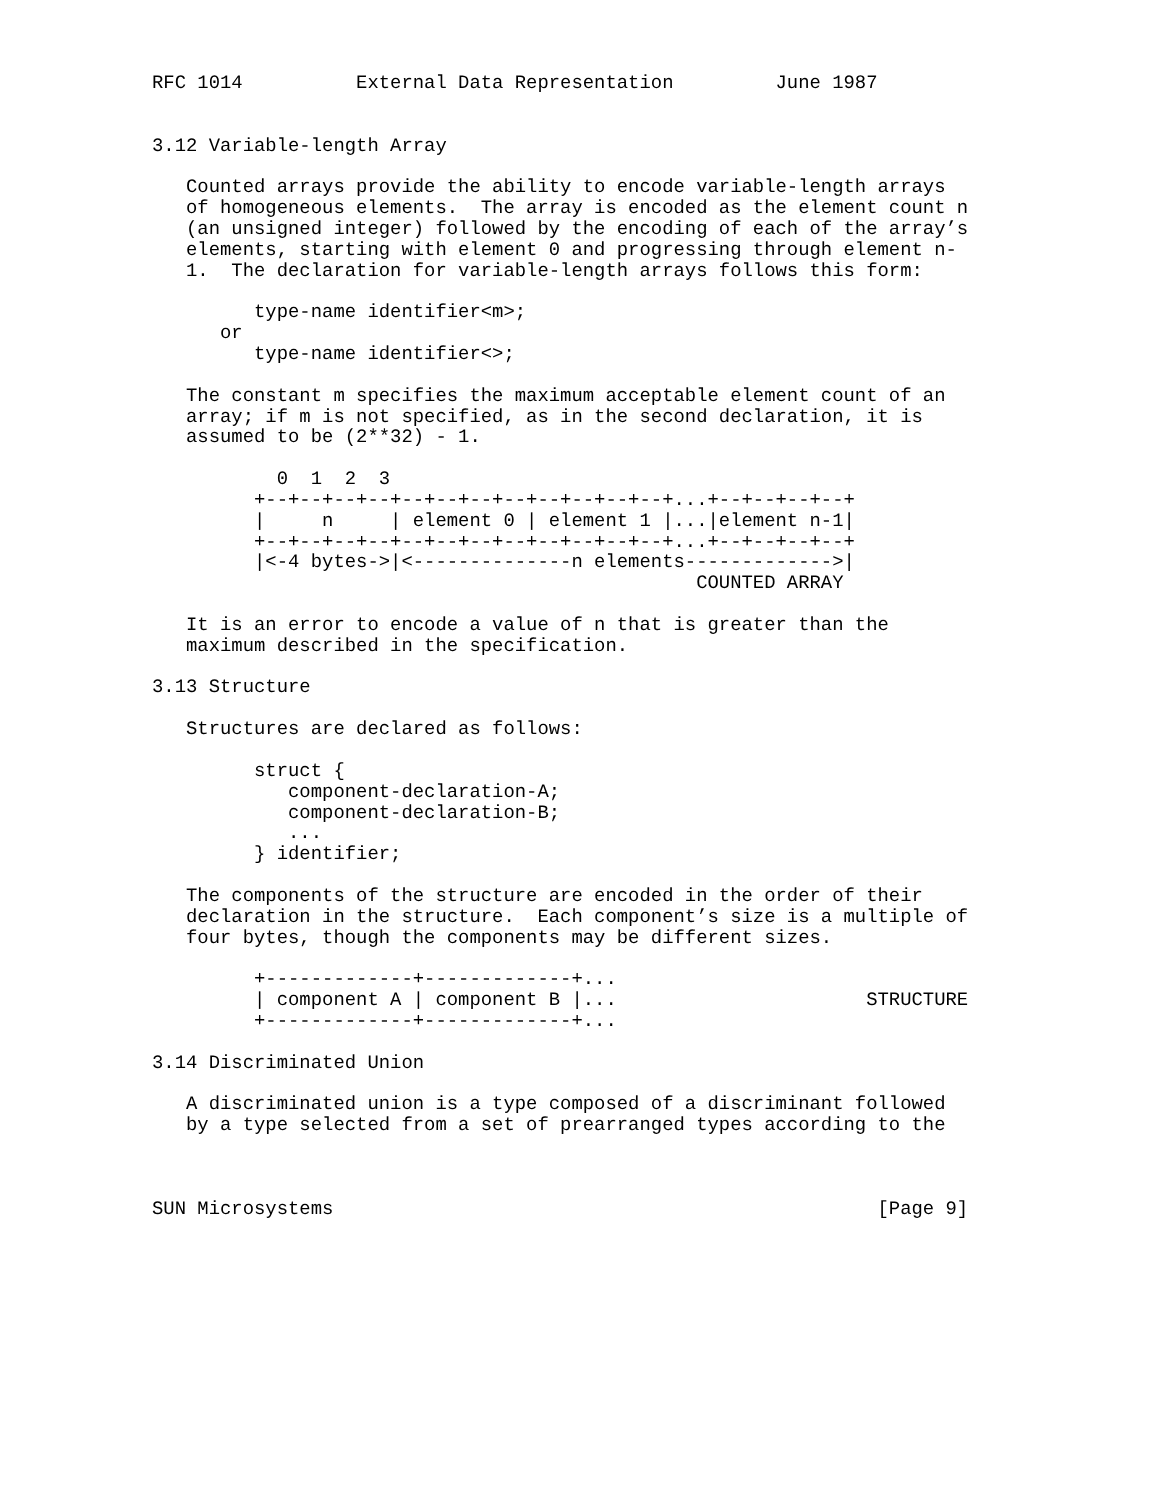RFC 1014          External Data Representation         June 1987


3.12 Variable-length Array

   Counted arrays provide the ability to encode variable-length arrays
   of homogeneous elements.  The array is encoded as the element count n
   (an unsigned integer) followed by the encoding of each of the array’s
   elements, starting with element 0 and progressing through element n-
   1.  The declaration for variable-length arrays follows this form:

         type-name identifier<m>;
      or
         type-name identifier<>;

   The constant m specifies the maximum acceptable element count of an
   array; if m is not specified, as in the second declaration, it is
   assumed to be (2**32) - 1.

           0  1  2  3
         +--+--+--+--+--+--+--+--+--+--+--+--+...+--+--+--+--+
         |     n     | element 0 | element 1 |...|element n-1|
         +--+--+--+--+--+--+--+--+--+--+--+--+...+--+--+--+--+
         |<-4 bytes->|<--------------n elements------------->|
                                                COUNTED ARRAY

   It is an error to encode a value of n that is greater than the
   maximum described in the specification.

3.13 Structure

   Structures are declared as follows:

         struct {
            component-declaration-A;
            component-declaration-B;
            ...
         } identifier;

   The components of the structure are encoded in the order of their
   declaration in the structure.  Each component’s size is a multiple of
   four bytes, though the components may be different sizes.

         +-------------+-------------+...
         | component A | component B |...                      STRUCTURE
         +-------------+-------------+...

3.14 Discriminated Union

   A discriminated union is a type composed of a discriminant followed
   by a type selected from a set of prearranged types according to the



SUN Microsystems                                                [Page 9]